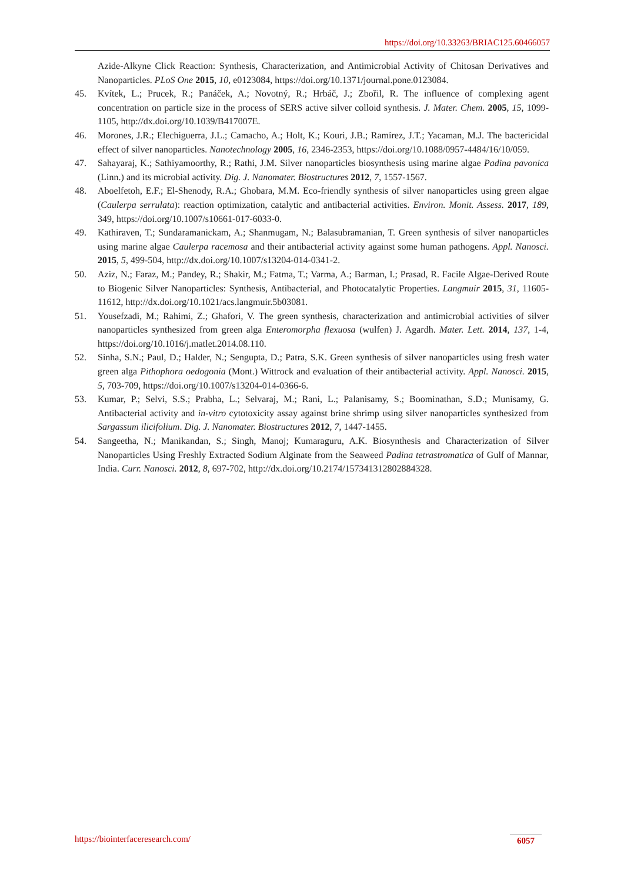https://doi.org/10.33263/BRIAC125.60466057
Azide-Alkyne Click Reaction: Synthesis, Characterization, and Antimicrobial Activity of Chitosan Derivatives and Nanoparticles. PLoS One 2015, 10, e0123084, https://doi.org/10.1371/journal.pone.0123084.
45. Kvítek, L.; Prucek, R.; Panáček, A.; Novotný, R.; Hrbáč, J.; Zbořil, R. The influence of complexing agent concentration on particle size in the process of SERS active silver colloid synthesis. J. Mater. Chem. 2005, 15, 1099-1105, http://dx.doi.org/10.1039/B417007E.
46. Morones, J.R.; Elechiguerra, J.L.; Camacho, A.; Holt, K.; Kouri, J.B.; Ramírez, J.T.; Yacaman, M.J. The bactericidal effect of silver nanoparticles. Nanotechnology 2005, 16, 2346-2353, https://doi.org/10.1088/0957-4484/16/10/059.
47. Sahayaraj, K.; Sathiyamoorthy, R.; Rathi, J.M. Silver nanoparticles biosynthesis using marine algae Padina pavonica (Linn.) and its microbial activity. Dig. J. Nanomater. Biostructures 2012, 7, 1557-1567.
48. Aboelfetoh, E.F.; El-Shenody, R.A.; Ghobara, M.M. Eco-friendly synthesis of silver nanoparticles using green algae (Caulerpa serrulata): reaction optimization, catalytic and antibacterial activities. Environ. Monit. Assess. 2017, 189, 349, https://doi.org/10.1007/s10661-017-6033-0.
49. Kathiraven, T.; Sundaramanickam, A.; Shanmugam, N.; Balasubramanian, T. Green synthesis of silver nanoparticles using marine algae Caulerpa racemosa and their antibacterial activity against some human pathogens. Appl. Nanosci. 2015, 5, 499-504, http://dx.doi.org/10.1007/s13204-014-0341-2.
50. Aziz, N.; Faraz, M.; Pandey, R.; Shakir, M.; Fatma, T.; Varma, A.; Barman, I.; Prasad, R. Facile Algae-Derived Route to Biogenic Silver Nanoparticles: Synthesis, Antibacterial, and Photocatalytic Properties. Langmuir 2015, 31, 11605-11612, http://dx.doi.org/10.1021/acs.langmuir.5b03081.
51. Yousefzadi, M.; Rahimi, Z.; Ghafori, V. The green synthesis, characterization and antimicrobial activities of silver nanoparticles synthesized from green alga Enteromorpha flexuosa (wulfen) J. Agardh. Mater. Lett. 2014, 137, 1-4, https://doi.org/10.1016/j.matlet.2014.08.110.
52. Sinha, S.N.; Paul, D.; Halder, N.; Sengupta, D.; Patra, S.K. Green synthesis of silver nanoparticles using fresh water green alga Pithophora oedogonia (Mont.) Wittrock and evaluation of their antibacterial activity. Appl. Nanosci. 2015, 5, 703-709, https://doi.org/10.1007/s13204-014-0366-6.
53. Kumar, P.; Selvi, S.S.; Prabha, L.; Selvaraj, M.; Rani, L.; Palanisamy, S.; Boominathan, S.D.; Munisamy, G. Antibacterial activity and in-vitro cytotoxicity assay against brine shrimp using silver nanoparticles synthesized from Sargassum ilicifolium. Dig. J. Nanomater. Biostructures 2012, 7, 1447-1455.
54. Sangeetha, N.; Manikandan, S.; Singh, Manoj; Kumaraguru, A.K. Biosynthesis and Characterization of Silver Nanoparticles Using Freshly Extracted Sodium Alginate from the Seaweed Padina tetrastromatica of Gulf of Mannar, India. Curr. Nanosci. 2012, 8, 697-702, http://dx.doi.org/10.2174/157341312802884328.
https://biointerfaceresearch.com/ 6057